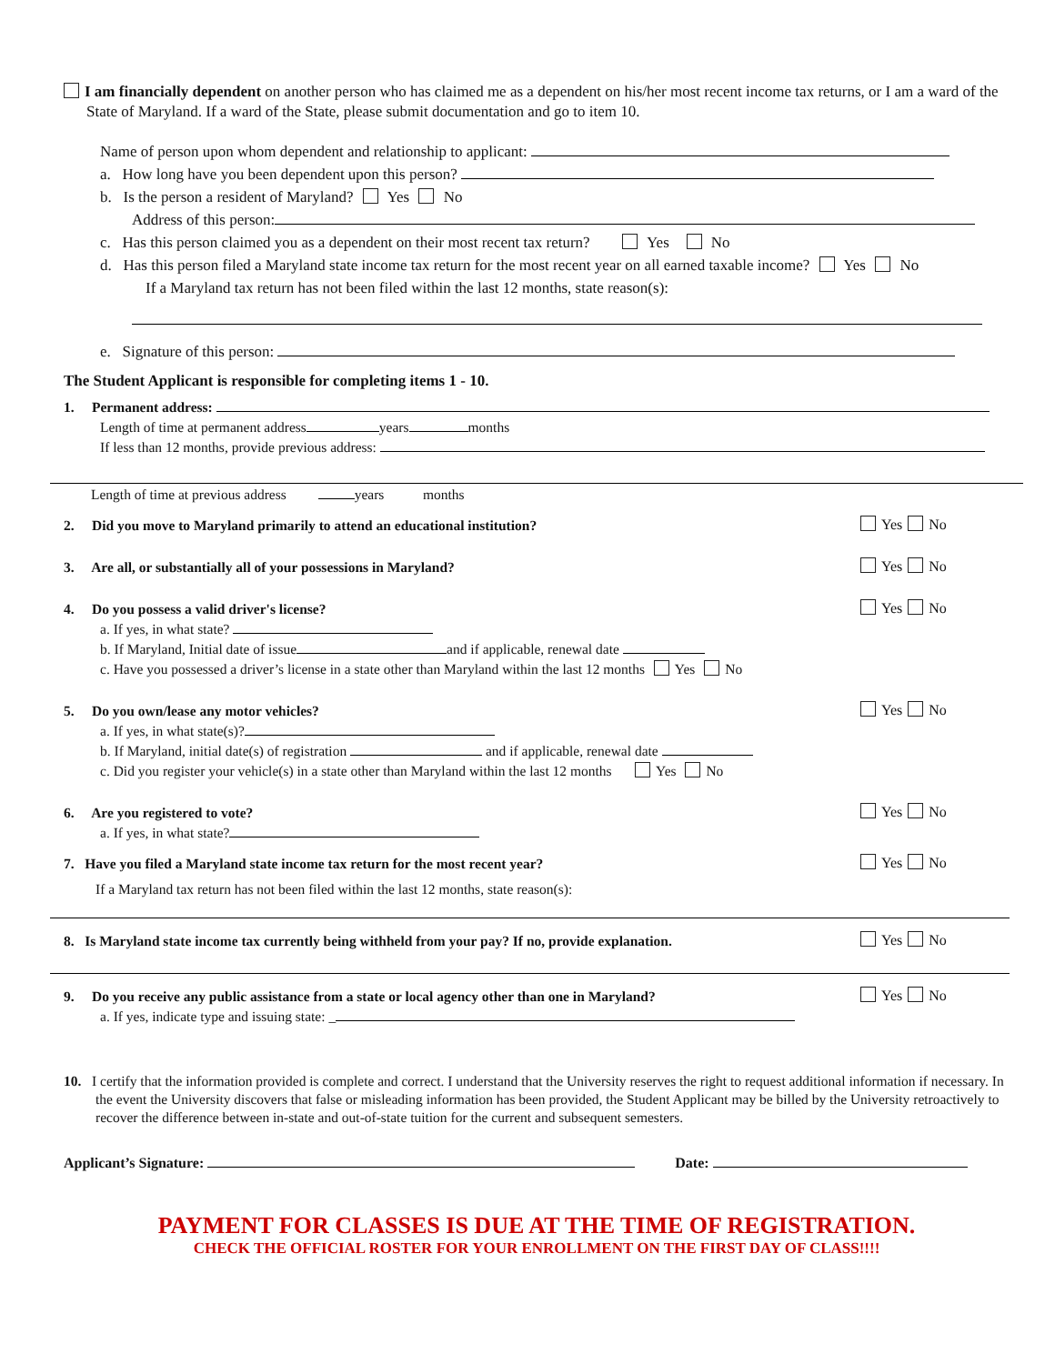I am financially dependent on another person who has claimed me as a dependent on his/her most recent income tax returns, or I am a ward of the State of Maryland. If a ward of the State, please submit documentation and go to item 10.
Name of person upon whom dependent and relationship to applicant:
a. How long have you been dependent upon this person?
b. Is the person a resident of Maryland? Yes No
Address of this person:
c. Has this person claimed you as a dependent on their most recent tax return? Yes No
d. Has this person filed a Maryland state income tax return for the most recent year on all earned taxable income? Yes No
If a Maryland tax return has not been filed within the last 12 months, state reason(s):
e. Signature of this person:
The Student Applicant is responsible for completing items 1 - 10.
1. Permanent address:
Length of time at permanent address years months
If less than 12 months, provide previous address:
Length of time at previous address years months
2. Did you move to Maryland primarily to attend an educational institution?
Yes No
3. Are all, or substantially all of your possessions in Maryland?
Yes No
4. Do you possess a valid driver's license?
a. If yes, in what state?
b. If Maryland, Initial date of issue and if applicable, renewal date
c. Have you possessed a driver’s license in a state other than Maryland within the last 12 months Yes No
Yes No
5. Do you own/lease any motor vehicles?
a. If yes, in what state(s)?
b. If Maryland, initial date(s) of registration and if applicable, renewal date
c. Did you register your vehicle(s) in a state other than Maryland within the last 12 months Yes No
Yes No
6. Are you registered to vote?
a. If yes, in what state?
Yes No
7. Have you filed a Maryland state income tax return for the most recent year?
If a Maryland tax return has not been filed within the last 12 months, state reason(s):
Yes No
8. Is Maryland state income tax currently being withheld from your pay? If no, provide explanation.
Yes No
9. Do you receive any public assistance from a state or local agency other than one in Maryland?
a. If yes, indicate type and issuing state: _
Yes No
10. I certify that the information provided is complete and correct. I understand that the University reserves the right to request additional information if necessary. In the event the University discovers that false or misleading information has been provided, the Student Applicant may be billed by the University retroactively to recover the difference between in-state and out-of-state tuition for the current and subsequent semesters.
Applicant’s Signature: Date:
PAYMENT FOR CLASSES IS DUE AT THE TIME OF REGISTRATION.
CHECK THE OFFICIAL ROSTER FOR YOUR ENROLLMENT ON THE FIRST DAY OF CLASS!!!!